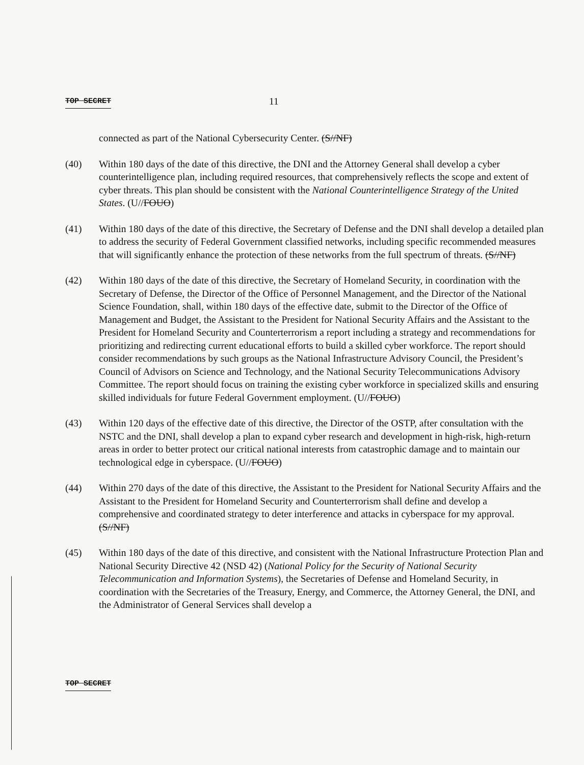TOP SECRET 11
connected as part of the National Cybersecurity Center. (S//NF)
(40) Within 180 days of the date of this directive, the DNI and the Attorney General shall develop a cyber counterintelligence plan, including required resources, that comprehensively reflects the scope and extent of cyber threats. This plan should be consistent with the National Counterintelligence Strategy of the United States. (U//FOUO)
(41) Within 180 days of the date of this directive, the Secretary of Defense and the DNI shall develop a detailed plan to address the security of Federal Government classified networks, including specific recommended measures that will significantly enhance the protection of these networks from the full spectrum of threats. (S//NF)
(42) Within 180 days of the date of this directive, the Secretary of Homeland Security, in coordination with the Secretary of Defense, the Director of the Office of Personnel Management, and the Director of the National Science Foundation, shall, within 180 days of the effective date, submit to the Director of the Office of Management and Budget, the Assistant to the President for National Security Affairs and the Assistant to the President for Homeland Security and Counterterrorism a report including a strategy and recommendations for prioritizing and redirecting current educational efforts to build a skilled cyber workforce. The report should consider recommendations by such groups as the National Infrastructure Advisory Council, the President’s Council of Advisors on Science and Technology, and the National Security Telecommunications Advisory Committee. The report should focus on training the existing cyber workforce in specialized skills and ensuring skilled individuals for future Federal Government employment. (U//FOUO)
(43) Within 120 days of the effective date of this directive, the Director of the OSTP, after consultation with the NSTC and the DNI, shall develop a plan to expand cyber research and development in high-risk, high-return areas in order to better protect our critical national interests from catastrophic damage and to maintain our technological edge in cyberspace. (U//FOUO)
(44) Within 270 days of the date of this directive, the Assistant to the President for National Security Affairs and the Assistant to the President for Homeland Security and Counterterrorism shall define and develop a comprehensive and coordinated strategy to deter interference and attacks in cyberspace for my approval. (S//NF)
(45) Within 180 days of the date of this directive, and consistent with the National Infrastructure Protection Plan and National Security Directive 42 (NSD 42) (National Policy for the Security of National Security Telecommunication and Information Systems), the Secretaries of Defense and Homeland Security, in coordination with the Secretaries of the Treasury, Energy, and Commerce, the Attorney General, the DNI, and the Administrator of General Services shall develop a
TOP SECRET